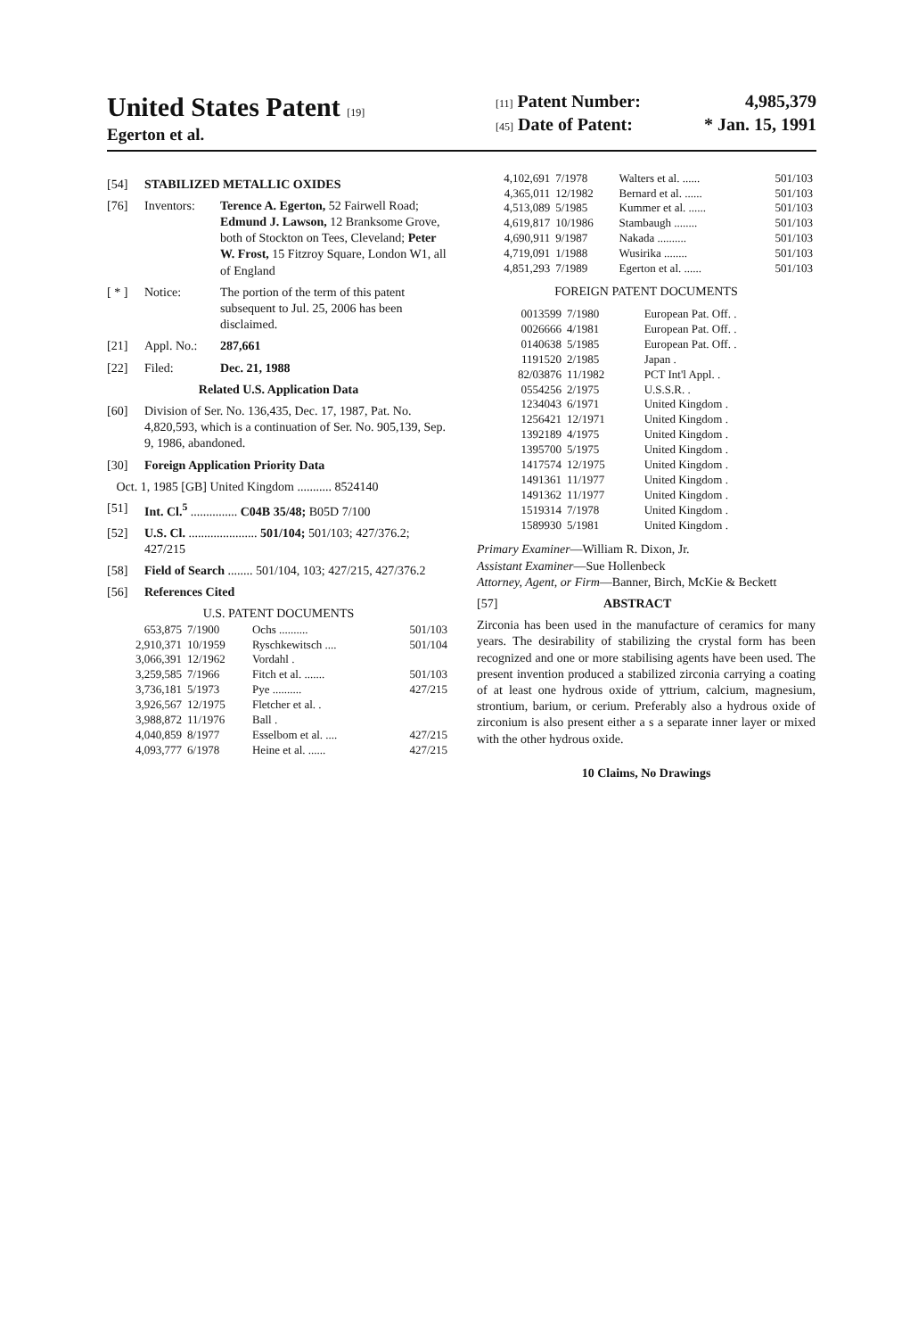United States Patent [19]
Egerton et al.
[11] Patent Number: 4,985,379
[45] Date of Patent: * Jan. 15, 1991
[54] STABILIZED METALLIC OXIDES
[76] Inventors: Terence A. Egerton, 52 Fairwell Road; Edmund J. Lawson, 12 Branksome Grove, both of Stockton on Tees, Cleveland; Peter W. Frost, 15 Fitzroy Square, London W1, all of England
[ * ] Notice: The portion of the term of this patent subsequent to Jul. 25, 2006 has been disclaimed.
[21] Appl. No.: 287,661
[22] Filed: Dec. 21, 1988
Related U.S. Application Data
[60] Division of Ser. No. 136,435, Dec. 17, 1987, Pat. No. 4,820,593, which is a continuation of Ser. No. 905,139, Sep. 9, 1986, abandoned.
[30] Foreign Application Priority Data
Oct. 1, 1985 [GB] United Kingdom ........... 8524140
[51] Int. Cl.<sup>5</sup> ............... C04B 35/48; B05D 7/100
[52] U.S. Cl. ...................... 501/104; 501/103; 427/376.2; 427/215
[58] Field of Search ........ 501/104, 103; 427/215, 427/376.2
[56] References Cited
U.S. PATENT DOCUMENTS
| 653,875 | 7/1900 | Ochs .......... | 501/103 |
| 2,910,371 | 10/1959 | Ryschkewitsch .... | 501/104 |
| 3,066,391 | 12/1962 | Vordahl . | |
| 3,259,585 | 7/1966 | Fitch et al. ....... | 501/103 |
| 3,736,181 | 5/1973 | Pye .......... | 427/215 |
| 3,926,567 | 12/1975 | Fletcher et al. . | |
| 3,988,872 | 11/1976 | Ball . | |
| 4,040,859 | 8/1977 | Esselbom et al. .... | 427/215 |
| 4,093,777 | 6/1978 | Heine et al. ...... | 427/215 |
| 4,102,691 | 7/1978 | Walters et al. ...... | 501/103 |
| 4,365,011 | 12/1982 | Bernard et al. ...... | 501/103 |
| 4,513,089 | 5/1985 | Kummer et al. ...... | 501/103 |
| 4,619,817 | 10/1986 | Stambaugh ........ | 501/103 |
| 4,690,911 | 9/1987 | Nakada .......... | 501/103 |
| 4,719,091 | 1/1988 | Wusirika ........ | 501/103 |
| 4,851,293 | 7/1989 | Egerton et al. ...... | 501/103 |
FOREIGN PATENT DOCUMENTS
| 0013599 | 7/1980 | European Pat. Off. . |
| 0026666 | 4/1981 | European Pat. Off. . |
| 0140638 | 5/1985 | European Pat. Off. . |
| 1191520 | 2/1985 | Japan . |
| 82/03876 | 11/1982 | PCT Int'l Appl. . |
| 0554256 | 2/1975 | U.S.S.R. . |
| 1234043 | 6/1971 | United Kingdom . |
| 1256421 | 12/1971 | United Kingdom . |
| 1392189 | 4/1975 | United Kingdom . |
| 1395700 | 5/1975 | United Kingdom . |
| 1417574 | 12/1975 | United Kingdom . |
| 1491361 | 11/1977 | United Kingdom . |
| 1491362 | 11/1977 | United Kingdom . |
| 1519314 | 7/1978 | United Kingdom . |
| 1589930 | 5/1981 | United Kingdom . |
Primary Examiner—William R. Dixon, Jr.
Assistant Examiner—Sue Hollenbeck
Attorney, Agent, or Firm—Banner, Birch, McKie & Beckett
[57] ABSTRACT
Zirconia has been used in the manufacture of ceramics for many years. The desirability of stabilizing the crystal form has been recognized and one or more stabilising agents have been used. The present invention produced a stabilized zirconia carrying a coating of at least one hydrous oxide of yttrium, calcium, magnesium, strontium, barium, or cerium. Preferably also a hydrous oxide of zirconium is also present either a s a separate inner layer or mixed with the other hydrous oxide.
10 Claims, No Drawings